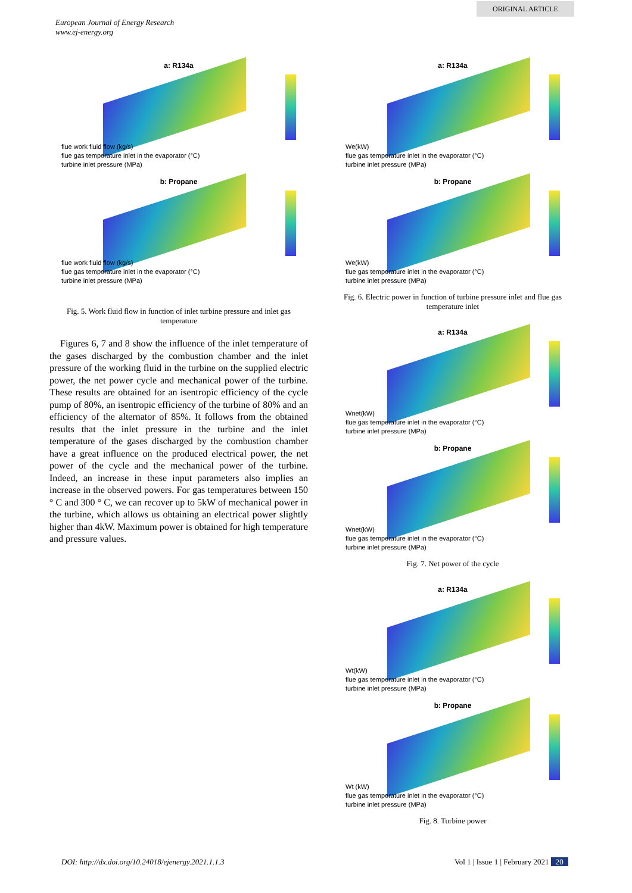ORIGINAL ARTICLE
European Journal of Energy Research
www.ej-energy.org
a: R134a
flue work fluid flow (kg/s)
flue gas temperature inlet in the evaporator (°C)
turbine inlet pressure (MPa)
b: Propane
flue work fluid flow (kg/s)
flue gas temperature inlet in the evaporator (°C)
turbine inlet pressure (MPa)
Fig. 5. Work fluid flow in function of inlet turbine pressure and inlet gas temperature
Figures 6, 7 and 8 show the influence of the inlet temperature of the gases discharged by the combustion chamber and the inlet pressure of the working fluid in the turbine on the supplied electric power, the net power cycle and mechanical power of the turbine. These results are obtained for an isentropic efficiency of the cycle pump of 80%, an isentropic efficiency of the turbine of 80% and an efficiency of the alternator of 85%. It follows from the obtained results that the inlet pressure in the turbine and the inlet temperature of the gases discharged by the combustion chamber have a great influence on the produced electrical power, the net power of the cycle and the mechanical power of the turbine. Indeed, an increase in these input parameters also implies an increase in the observed powers. For gas temperatures between 150 ° C and 300 ° C, we can recover up to 5kW of mechanical power in the turbine, which allows us obtaining an electrical power slightly higher than 4kW. Maximum power is obtained for high temperature and pressure values.
a: R134a
We(kW)
flue gas temperature inlet in the evaporator (°C)
turbine inlet pressure (MPa)
b: Propane
We(kW)
flue gas temperature inlet in the evaporator (°C)
turbine inlet pressure (MPa)
Fig. 6. Electric power in function of turbine pressure inlet and flue gas temperature inlet
a: R134a
Wnet(kW)
flue gas temperature inlet in the evaporator (°C)
turbine inlet pressure (MPa)
b: Propane
Wnet(kW)
flue gas temperature inlet in the evaporator (°C)
turbine inlet pressure (MPa)
Fig. 7. Net power of the cycle
a: R134a
Wt(kW)
flue gas temperature inlet in the evaporator (°C)
turbine inlet pressure (MPa)
b: Propane
Wt (kW)
flue gas temperature inlet in the evaporator (°C)
turbine inlet pressure (MPa)
Fig. 8. Turbine power
DOI: http://dx.doi.org/10.24018/ejenergy.2021.1.1.3
Vol 1 | Issue 1 | February 2021 20